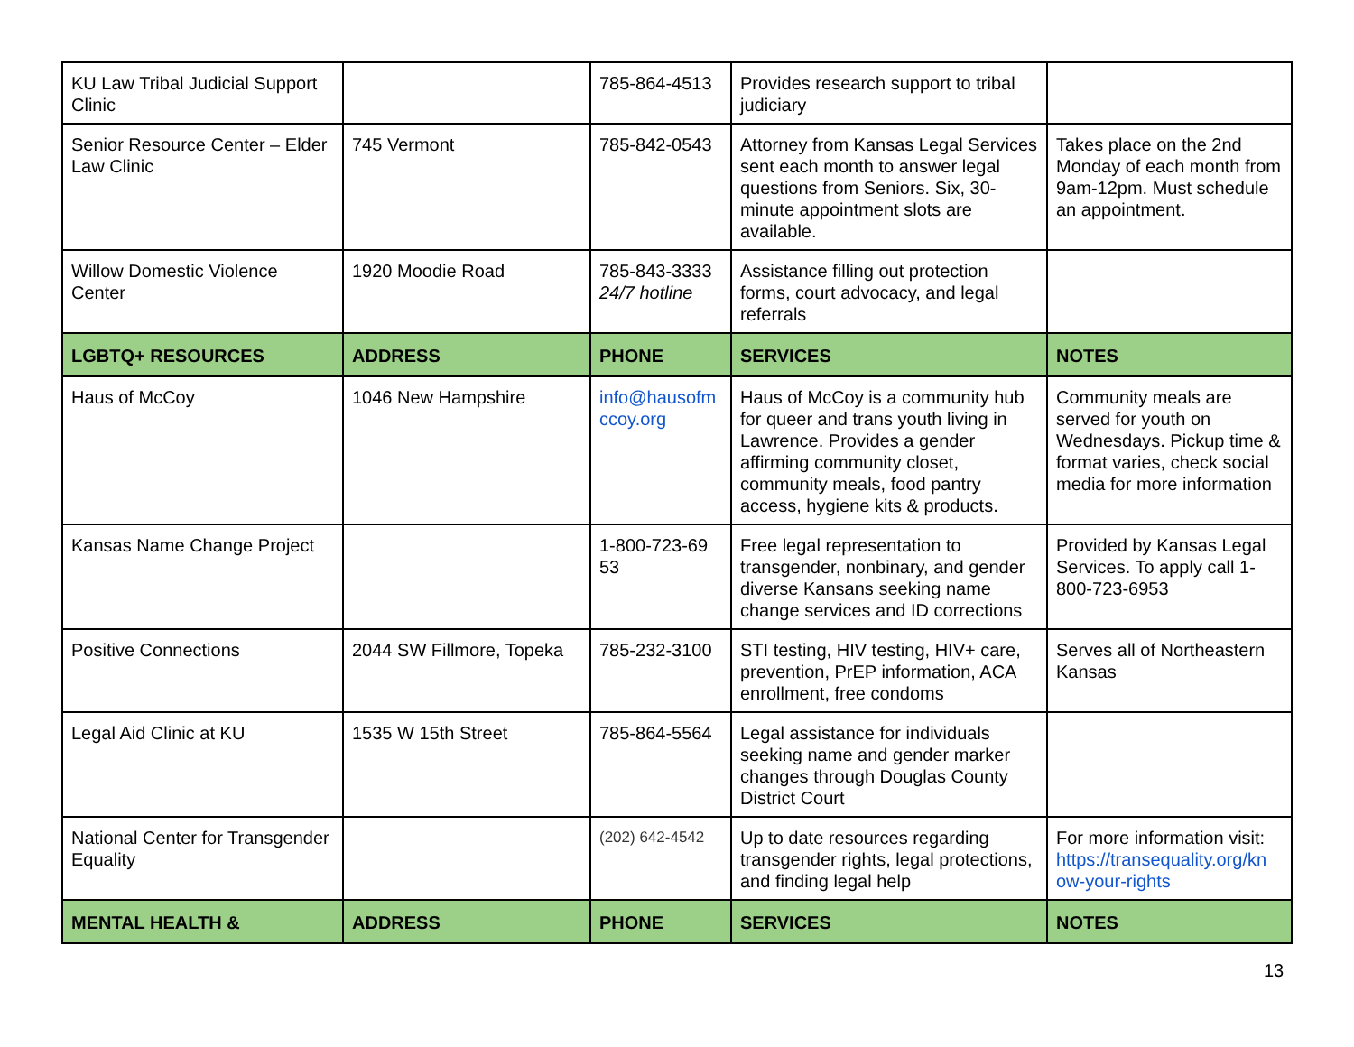| KU Law Tribal Judicial Support Clinic | | 785-864-4513 | Provides research support to tribal judiciary | |
| Senior Resource Center – Elder Law Clinic | 745 Vermont | 785-842-0543 | Attorney from Kansas Legal Services sent each month to answer legal questions from Seniors. Six, 30-minute appointment slots are available. | Takes place on the 2nd Monday of each month from 9am-12pm. Must schedule an appointment. |
| Willow Domestic Violence Center | 1920 Moodie Road | 785-843-3333 24/7 hotline | Assistance filling out protection forms, court advocacy, and legal referrals | |
| LGBTQ+ RESOURCES | ADDRESS | PHONE | SERVICES | NOTES |
| Haus of McCoy | 1046 New Hampshire | info@hausofm ccoy.org | Haus of McCoy is a community hub for queer and trans youth living in Lawrence. Provides a gender affirming community closet, community meals, food pantry access, hygiene kits & products. | Community meals are served for youth on Wednesdays. Pickup time & format varies, check social media for more information |
| Kansas Name Change Project | | 1-800-723-69 53 | Free legal representation to transgender, nonbinary, and gender diverse Kansans seeking name change services and ID corrections | Provided by Kansas Legal Services. To apply call 1-800-723-6953 |
| Positive Connections | 2044 SW Fillmore, Topeka | 785-232-3100 | STI testing, HIV testing, HIV+ care, prevention, PrEP information, ACA enrollment, free condoms | Serves all of Northeastern Kansas |
| Legal Aid Clinic at KU | 1535 W 15th Street | 785-864-5564 | Legal assistance for individuals seeking name and gender marker changes through Douglas County District Court | |
| National Center for Transgender Equality | | (202) 642-4542 | Up to date resources regarding transgender rights, legal protections, and finding legal help | For more information visit: https://transequality.org/kn ow-your-rights |
| MENTAL HEALTH & | ADDRESS | PHONE | SERVICES | NOTES |
13